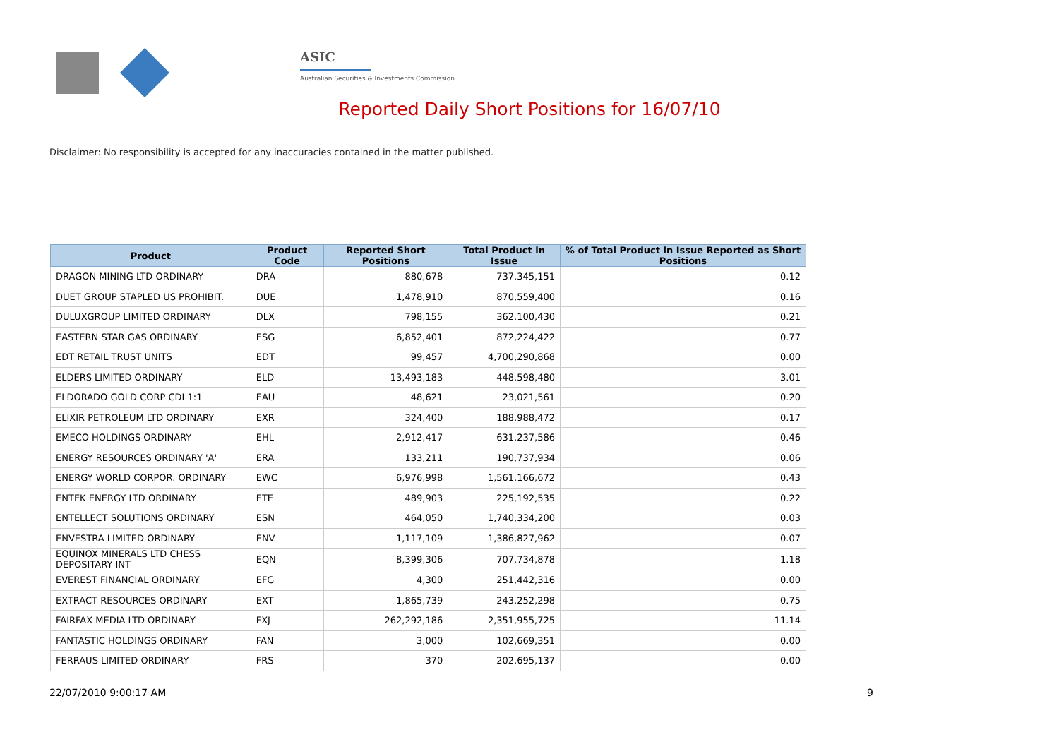ASIC
Australian Securities & Investments Commission
Reported Daily Short Positions for 16/07/10
Disclaimer: No responsibility is accepted for any inaccuracies contained in the matter published.
| Product | Product Code | Reported Short Positions | Total Product in Issue | % of Total Product in Issue Reported as Short Positions |
| --- | --- | --- | --- | --- |
| DRAGON MINING LTD ORDINARY | DRA | 880,678 | 737,345,151 | 0.12 |
| DUET GROUP STAPLED US PROHIBIT. | DUE | 1,478,910 | 870,559,400 | 0.16 |
| DULUXGROUP LIMITED ORDINARY | DLX | 798,155 | 362,100,430 | 0.21 |
| EASTERN STAR GAS ORDINARY | ESG | 6,852,401 | 872,224,422 | 0.77 |
| EDT RETAIL TRUST UNITS | EDT | 99,457 | 4,700,290,868 | 0.00 |
| ELDERS LIMITED ORDINARY | ELD | 13,493,183 | 448,598,480 | 3.01 |
| ELDORADO GOLD CORP CDI 1:1 | EAU | 48,621 | 23,021,561 | 0.20 |
| ELIXIR PETROLEUM LTD ORDINARY | EXR | 324,400 | 188,988,472 | 0.17 |
| EMECO HOLDINGS ORDINARY | EHL | 2,912,417 | 631,237,586 | 0.46 |
| ENERGY RESOURCES ORDINARY 'A' | ERA | 133,211 | 190,737,934 | 0.06 |
| ENERGY WORLD CORPOR. ORDINARY | EWC | 6,976,998 | 1,561,166,672 | 0.43 |
| ENTEK ENERGY LTD ORDINARY | ETE | 489,903 | 225,192,535 | 0.22 |
| ENTELLECT SOLUTIONS ORDINARY | ESN | 464,050 | 1,740,334,200 | 0.03 |
| ENVESTRA LIMITED ORDINARY | ENV | 1,117,109 | 1,386,827,962 | 0.07 |
| EQUINOX MINERALS LTD CHESS DEPOSITARY INT | EQN | 8,399,306 | 707,734,878 | 1.18 |
| EVEREST FINANCIAL ORDINARY | EFG | 4,300 | 251,442,316 | 0.00 |
| EXTRACT RESOURCES ORDINARY | EXT | 1,865,739 | 243,252,298 | 0.75 |
| FAIRFAX MEDIA LTD ORDINARY | FXJ | 262,292,186 | 2,351,955,725 | 11.14 |
| FANTASTIC HOLDINGS ORDINARY | FAN | 3,000 | 102,669,351 | 0.00 |
| FERRAUS LIMITED ORDINARY | FRS | 370 | 202,695,137 | 0.00 |
22/07/2010 9:00:17 AM 9